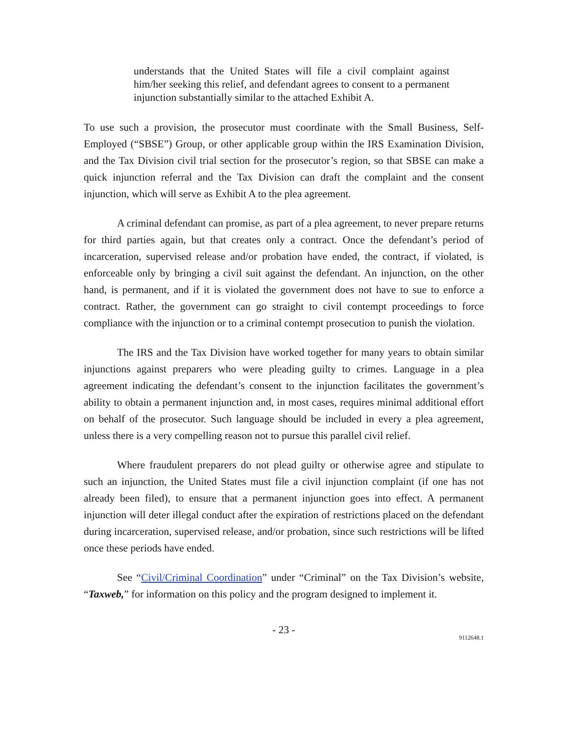understands that the United States will file a civil complaint against him/her seeking this relief, and defendant agrees to consent to a permanent injunction substantially similar to the attached Exhibit A.
To use such a provision, the prosecutor must coordinate with the Small Business, Self-Employed (“SBSE”) Group, or other applicable group within the IRS Examination Division, and the Tax Division civil trial section for the prosecutor’s region, so that SBSE can make a quick injunction referral and the Tax Division can draft the complaint and the consent injunction, which will serve as Exhibit A to the plea agreement.
A criminal defendant can promise, as part of a plea agreement, to never prepare returns for third parties again, but that creates only a contract. Once the defendant’s period of incarceration, supervised release and/or probation have ended, the contract, if violated, is enforceable only by bringing a civil suit against the defendant. An injunction, on the other hand, is permanent, and if it is violated the government does not have to sue to enforce a contract. Rather, the government can go straight to civil contempt proceedings to force compliance with the injunction or to a criminal contempt prosecution to punish the violation.
The IRS and the Tax Division have worked together for many years to obtain similar injunctions against preparers who were pleading guilty to crimes. Language in a plea agreement indicating the defendant’s consent to the injunction facilitates the government’s ability to obtain a permanent injunction and, in most cases, requires minimal additional effort on behalf of the prosecutor. Such language should be included in every a plea agreement, unless there is a very compelling reason not to pursue this parallel civil relief.
Where fraudulent preparers do not plead guilty or otherwise agree and stipulate to such an injunction, the United States must file a civil injunction complaint (if one has not already been filed), to ensure that a permanent injunction goes into effect. A permanent injunction will deter illegal conduct after the expiration of restrictions placed on the defendant during incarceration, supervised release, and/or probation, since such restrictions will be lifted once these periods have ended.
See “Civil/Criminal Coordination” under “Criminal” on the Tax Division’s website, “Taxweb,” for information on this policy and the program designed to implement it.
- 23 -
9112648.1